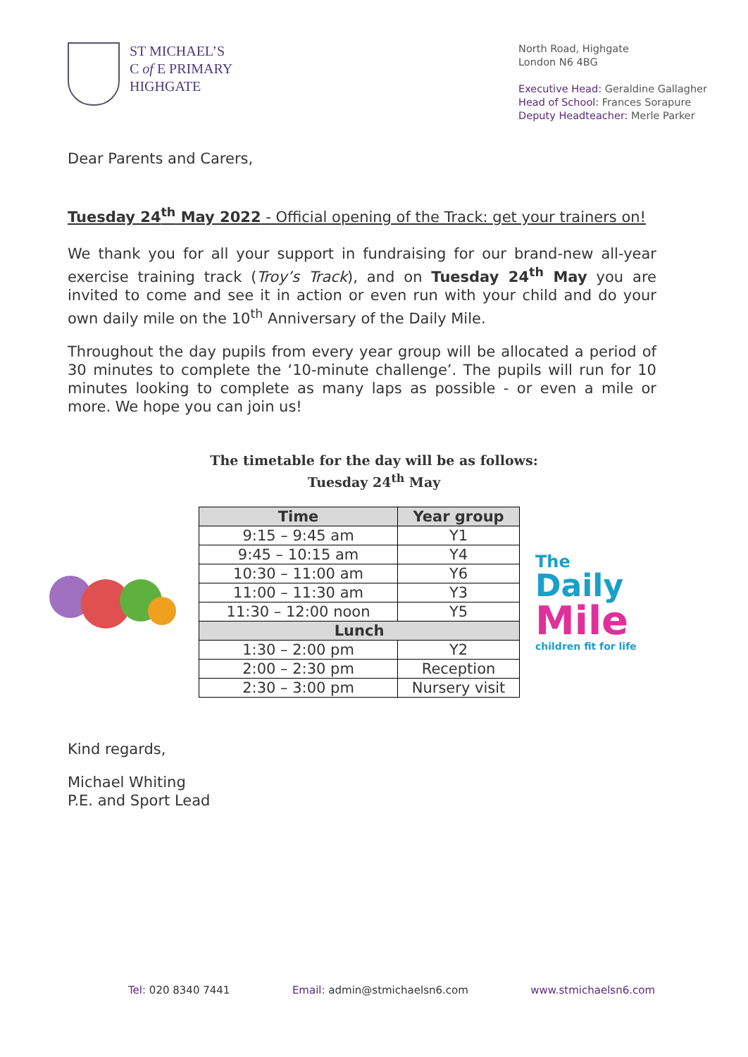ST MICHAEL’S
C of E PRIMARY
HIGHGATE
North Road, Highgate
London N6 4BG
Executive Head: Geraldine Gallagher
Head of School: Frances Sorapure
Deputy Headteacher: Merle Parker
Dear Parents and Carers,
Tuesday 24<sup>th</sup> May 2022 - Official opening of the Track: get your trainers on!
We thank you for all your support in fundraising for our brand-new all-year exercise training track (Troy’s Track), and on Tuesday 24<sup>th</sup> May you are invited to come and see it in action or even run with your child and do your own daily mile on the 10<sup>th</sup> Anniversary of the Daily Mile.
Throughout the day pupils from every year group will be allocated a period of 30 minutes to complete the ‘10-minute challenge’. The pupils will run for 10 minutes looking to complete as many laps as possible - or even a mile or more. We hope you can join us!
The timetable for the day will be as follows:
Tuesday 24<sup>th</sup> May
| Time | Year group |
| --- | --- |
| 9:15 – 9:45 am | Y1 |
| 9:45 – 10:15 am | Y4 |
| 10:30 – 11:00 am | Y6 |
| 11:00 – 11:30 am | Y3 |
| 11:30 – 12:00 noon | Y5 |
| Lunch | |
| 1:30 – 2:00 pm | Y2 |
| 2:00 – 2:30 pm | Reception |
| 2:30 – 3:00 pm | Nursery visit |
The
Daily
Mile
children fit for life
Kind regards,
Michael Whiting
P.E. and Sport Lead
Tel: 020 8340 7441 Email: admin@stmichaelsn6.com www.stmichaelsn6.com